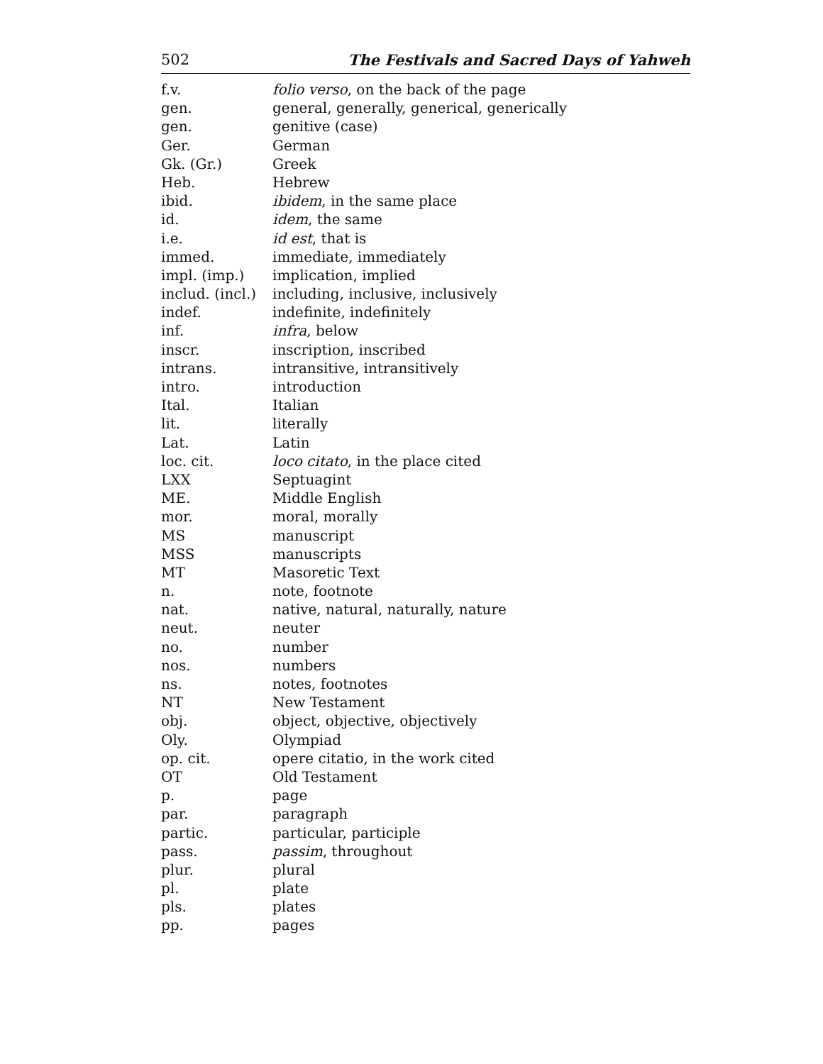502 The Festivals and Sacred Days of Yahweh
| f.v. | folio verso , on the back of the page |
| gen. | general, generally, generical, generically |
| gen. | genitive (case) |
| Ger. | German |
| Gk. (Gr.) | Greek |
| Heb. | Hebrew |
| ibid. | ibidem , in the same place |
| id. | idem , the same |
| i.e. | id est , that is |
| immed. | immediate, immediately |
| impl. (imp.) | implication, implied |
| includ. (incl.) | including, inclusive, inclusively |
| indef. | indefinite, indefinitely |
| inf. | infra , below |
| inscr. | inscription, inscribed |
| intrans. | intransitive, intransitively |
| intro. | introduction |
| Ital. | Italian |
| lit. | literally |
| Lat. | Latin |
| loc. cit. | loco citato , in the place cited |
| LXX | Septuagint |
| ME. | Middle English |
| mor. | moral, morally |
| MS | manuscript |
| MSS | manuscripts |
| MT | Masoretic Text |
| n. | note, footnote |
| nat. | native, natural, naturally, nature |
| neut. | neuter |
| no. | number |
| nos. | numbers |
| ns. | notes, footnotes |
| NT | New Testament |
| obj. | object, objective, objectively |
| Oly. | Olympiad |
| op. cit. | opere citatio, in the work cited |
| OT | Old Testament |
| p. | page |
| par. | paragraph |
| partic. | particular, participle |
| pass. | passim , throughout |
| plur. | plural |
| pl. | plate |
| pls. | plates |
| pp. | pages |